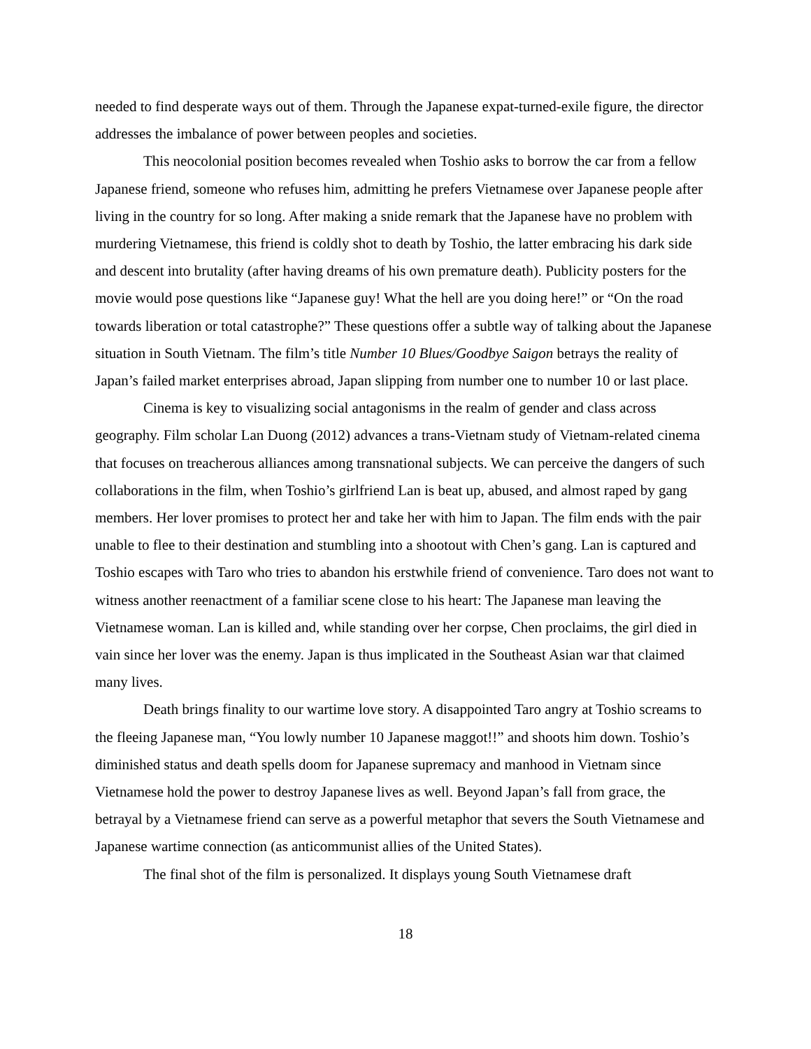needed to find desperate ways out of them. Through the Japanese expat-turned-exile figure, the director addresses the imbalance of power between peoples and societies.
This neocolonial position becomes revealed when Toshio asks to borrow the car from a fellow Japanese friend, someone who refuses him, admitting he prefers Vietnamese over Japanese people after living in the country for so long. After making a snide remark that the Japanese have no problem with murdering Vietnamese, this friend is coldly shot to death by Toshio, the latter embracing his dark side and descent into brutality (after having dreams of his own premature death). Publicity posters for the movie would pose questions like “Japanese guy! What the hell are you doing here!” or “On the road towards liberation or total catastrophe?” These questions offer a subtle way of talking about the Japanese situation in South Vietnam. The film’s title Number 10 Blues/Goodbye Saigon betrays the reality of Japan’s failed market enterprises abroad, Japan slipping from number one to number 10 or last place.
Cinema is key to visualizing social antagonisms in the realm of gender and class across geography. Film scholar Lan Duong (2012) advances a trans-Vietnam study of Vietnam-related cinema that focuses on treacherous alliances among transnational subjects. We can perceive the dangers of such collaborations in the film, when Toshio’s girlfriend Lan is beat up, abused, and almost raped by gang members. Her lover promises to protect her and take her with him to Japan. The film ends with the pair unable to flee to their destination and stumbling into a shootout with Chen’s gang. Lan is captured and Toshio escapes with Taro who tries to abandon his erstwhile friend of convenience. Taro does not want to witness another reenactment of a familiar scene close to his heart: The Japanese man leaving the Vietnamese woman. Lan is killed and, while standing over her corpse, Chen proclaims, the girl died in vain since her lover was the enemy. Japan is thus implicated in the Southeast Asian war that claimed many lives.
Death brings finality to our wartime love story. A disappointed Taro angry at Toshio screams to the fleeing Japanese man, “You lowly number 10 Japanese maggot!!” and shoots him down. Toshio’s diminished status and death spells doom for Japanese supremacy and manhood in Vietnam since Vietnamese hold the power to destroy Japanese lives as well. Beyond Japan’s fall from grace, the betrayal by a Vietnamese friend can serve as a powerful metaphor that severs the South Vietnamese and Japanese wartime connection (as anticommunist allies of the United States).
The final shot of the film is personalized. It displays young South Vietnamese draft
18